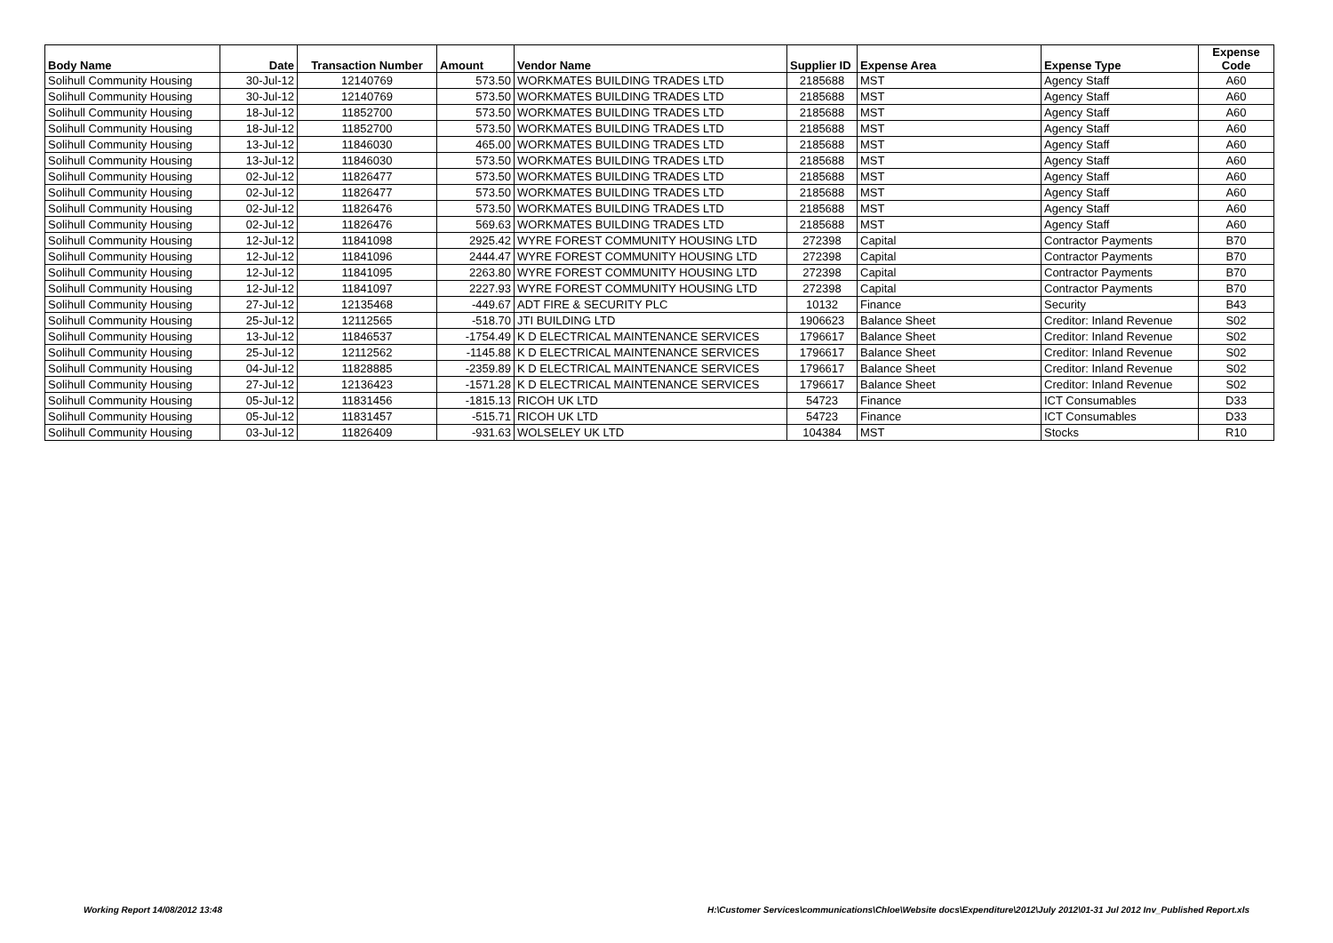| Body Name | Date | Transaction Number | Amount | Vendor Name | Supplier ID | Expense Area | Expense Type | Expense Code |
| --- | --- | --- | --- | --- | --- | --- | --- | --- |
| Solihull Community Housing | 30-Jul-12 | 12140769 | 573.50 | WORKMATES BUILDING TRADES LTD | 2185688 | MST | Agency Staff | A60 |
| Solihull Community Housing | 30-Jul-12 | 12140769 | 573.50 | WORKMATES BUILDING TRADES LTD | 2185688 | MST | Agency Staff | A60 |
| Solihull Community Housing | 18-Jul-12 | 11852700 | 573.50 | WORKMATES BUILDING TRADES LTD | 2185688 | MST | Agency Staff | A60 |
| Solihull Community Housing | 18-Jul-12 | 11852700 | 573.50 | WORKMATES BUILDING TRADES LTD | 2185688 | MST | Agency Staff | A60 |
| Solihull Community Housing | 13-Jul-12 | 11846030 | 465.00 | WORKMATES BUILDING TRADES LTD | 2185688 | MST | Agency Staff | A60 |
| Solihull Community Housing | 13-Jul-12 | 11846030 | 573.50 | WORKMATES BUILDING TRADES LTD | 2185688 | MST | Agency Staff | A60 |
| Solihull Community Housing | 02-Jul-12 | 11826477 | 573.50 | WORKMATES BUILDING TRADES LTD | 2185688 | MST | Agency Staff | A60 |
| Solihull Community Housing | 02-Jul-12 | 11826477 | 573.50 | WORKMATES BUILDING TRADES LTD | 2185688 | MST | Agency Staff | A60 |
| Solihull Community Housing | 02-Jul-12 | 11826476 | 573.50 | WORKMATES BUILDING TRADES LTD | 2185688 | MST | Agency Staff | A60 |
| Solihull Community Housing | 02-Jul-12 | 11826476 | 569.63 | WORKMATES BUILDING TRADES LTD | 2185688 | MST | Agency Staff | A60 |
| Solihull Community Housing | 12-Jul-12 | 11841098 | 2925.42 | WYRE FOREST COMMUNITY HOUSING LTD | 272398 | Capital | Contractor Payments | B70 |
| Solihull Community Housing | 12-Jul-12 | 11841096 | 2444.47 | WYRE FOREST COMMUNITY HOUSING LTD | 272398 | Capital | Contractor Payments | B70 |
| Solihull Community Housing | 12-Jul-12 | 11841095 | 2263.80 | WYRE FOREST COMMUNITY HOUSING LTD | 272398 | Capital | Contractor Payments | B70 |
| Solihull Community Housing | 12-Jul-12 | 11841097 | 2227.93 | WYRE FOREST COMMUNITY HOUSING LTD | 272398 | Capital | Contractor Payments | B70 |
| Solihull Community Housing | 27-Jul-12 | 12135468 | -449.67 | ADT FIRE & SECURITY PLC | 10132 | Finance | Security | B43 |
| Solihull Community Housing | 25-Jul-12 | 12112565 | -518.70 | JTI BUILDING LTD | 1906623 | Balance Sheet | Creditor: Inland Revenue | S02 |
| Solihull Community Housing | 13-Jul-12 | 11846537 | -1754.49 | K D ELECTRICAL MAINTENANCE SERVICES | 1796617 | Balance Sheet | Creditor: Inland Revenue | S02 |
| Solihull Community Housing | 25-Jul-12 | 12112562 | -1145.88 | K D ELECTRICAL MAINTENANCE SERVICES | 1796617 | Balance Sheet | Creditor: Inland Revenue | S02 |
| Solihull Community Housing | 04-Jul-12 | 11828885 | -2359.89 | K D ELECTRICAL MAINTENANCE SERVICES | 1796617 | Balance Sheet | Creditor: Inland Revenue | S02 |
| Solihull Community Housing | 27-Jul-12 | 12136423 | -1571.28 | K D ELECTRICAL MAINTENANCE SERVICES | 1796617 | Balance Sheet | Creditor: Inland Revenue | S02 |
| Solihull Community Housing | 05-Jul-12 | 11831456 | -1815.13 | RICOH UK LTD | 54723 | Finance | ICT Consumables | D33 |
| Solihull Community Housing | 05-Jul-12 | 11831457 | -515.71 | RICOH UK LTD | 54723 | Finance | ICT Consumables | D33 |
| Solihull Community Housing | 03-Jul-12 | 11826409 | -931.63 | WOLSELEY UK LTD | 104384 | MST | Stocks | R10 |
Working Report 14/08/2012 13:48 H:\Customer Services\communications\Chloe\Website docs\Expenditure\2012\July 2012\01-31 Jul 2012 Inv_Published Report.xls